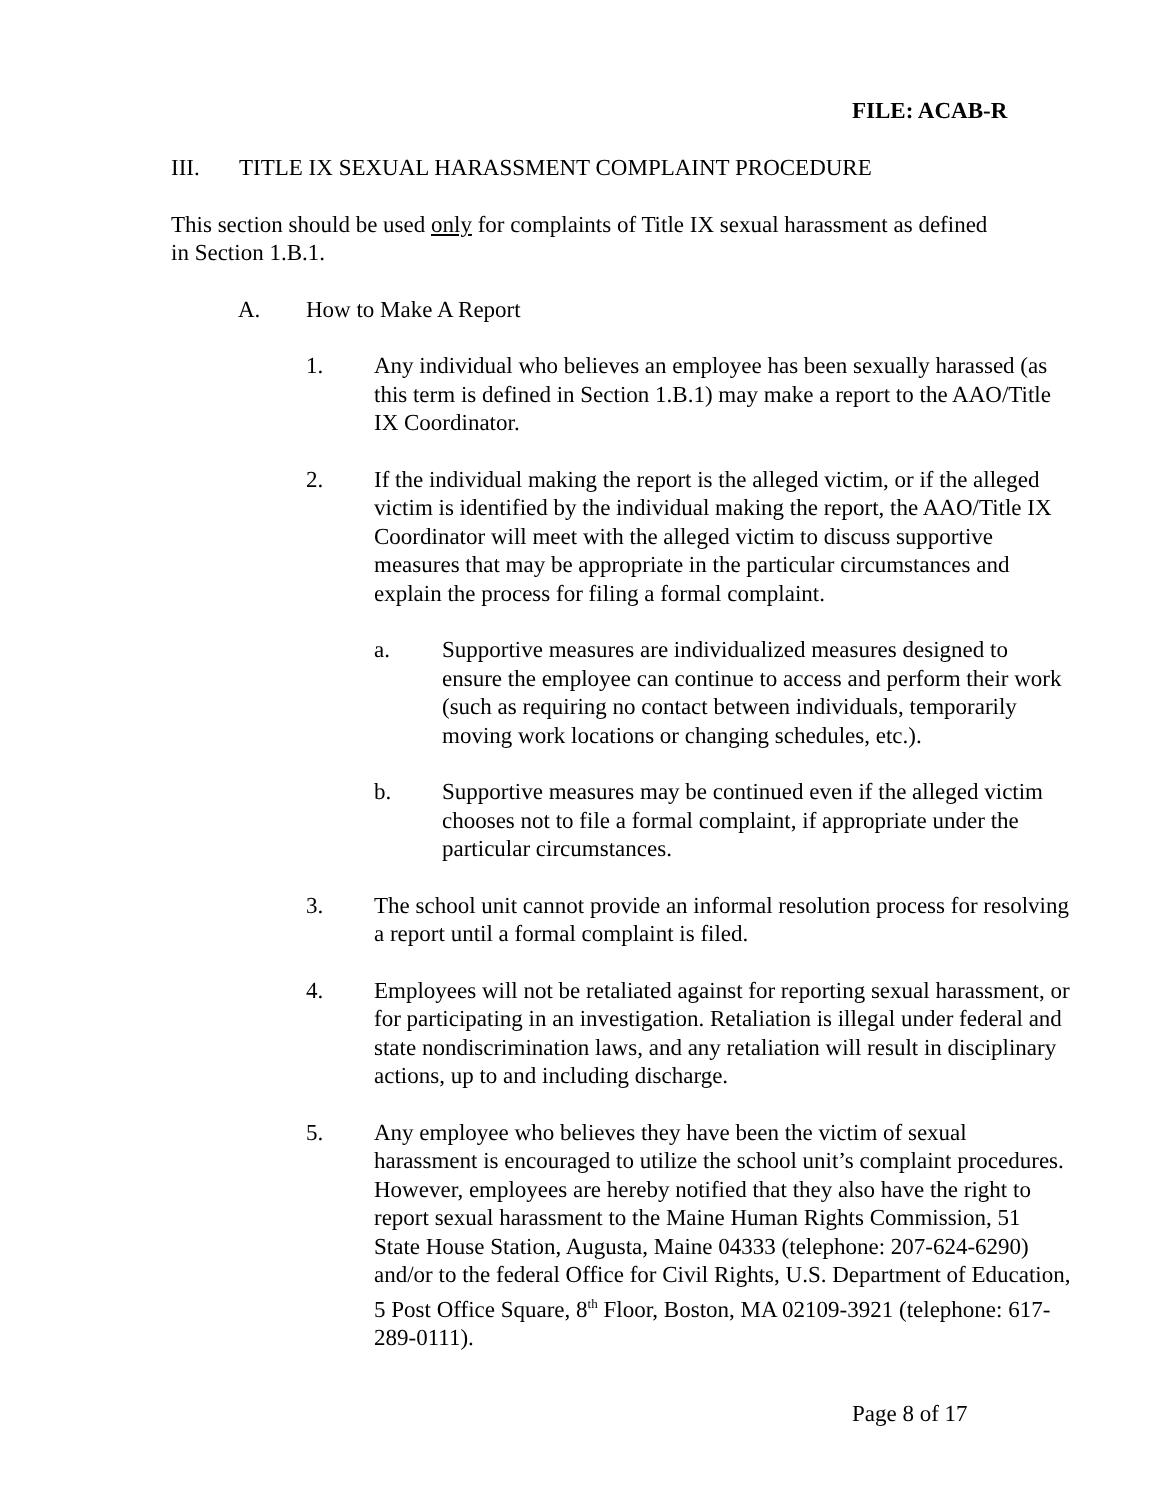FILE: ACAB-R
III. TITLE IX SEXUAL HARASSMENT COMPLAINT PROCEDURE
This section should be used only for complaints of Title IX sexual harassment as defined
in Section 1.B.1.
A. How to Make A Report
1. Any individual who believes an employee has been sexually harassed (as this term is defined in Section 1.B.1) may make a report to the AAO/Title IX Coordinator.
2. If the individual making the report is the alleged victim, or if the alleged victim is identified by the individual making the report, the AAO/Title IX Coordinator will meet with the alleged victim to discuss supportive measures that may be appropriate in the particular circumstances and explain the process for filing a formal complaint.
a. Supportive measures are individualized measures designed to ensure the employee can continue to access and perform their work (such as requiring no contact between individuals, temporarily moving work locations or changing schedules, etc.).
b. Supportive measures may be continued even if the alleged victim chooses not to file a formal complaint, if appropriate under the particular circumstances.
3. The school unit cannot provide an informal resolution process for resolving a report until a formal complaint is filed.
4. Employees will not be retaliated against for reporting sexual harassment, or for participating in an investigation. Retaliation is illegal under federal and state nondiscrimination laws, and any retaliation will result in disciplinary actions, up to and including discharge.
5. Any employee who believes they have been the victim of sexual harassment is encouraged to utilize the school unit’s complaint procedures. However, employees are hereby notified that they also have the right to report sexual harassment to the Maine Human Rights Commission, 51 State House Station, Augusta, Maine 04333 (telephone: 207-624-6290) and/or to the federal Office for Civil Rights, U.S. Department of Education, 5 Post Office Square, 8<sup>th</sup> Floor, Boston, MA 02109-3921 (telephone: 617-289-0111).
Page 8 of 17